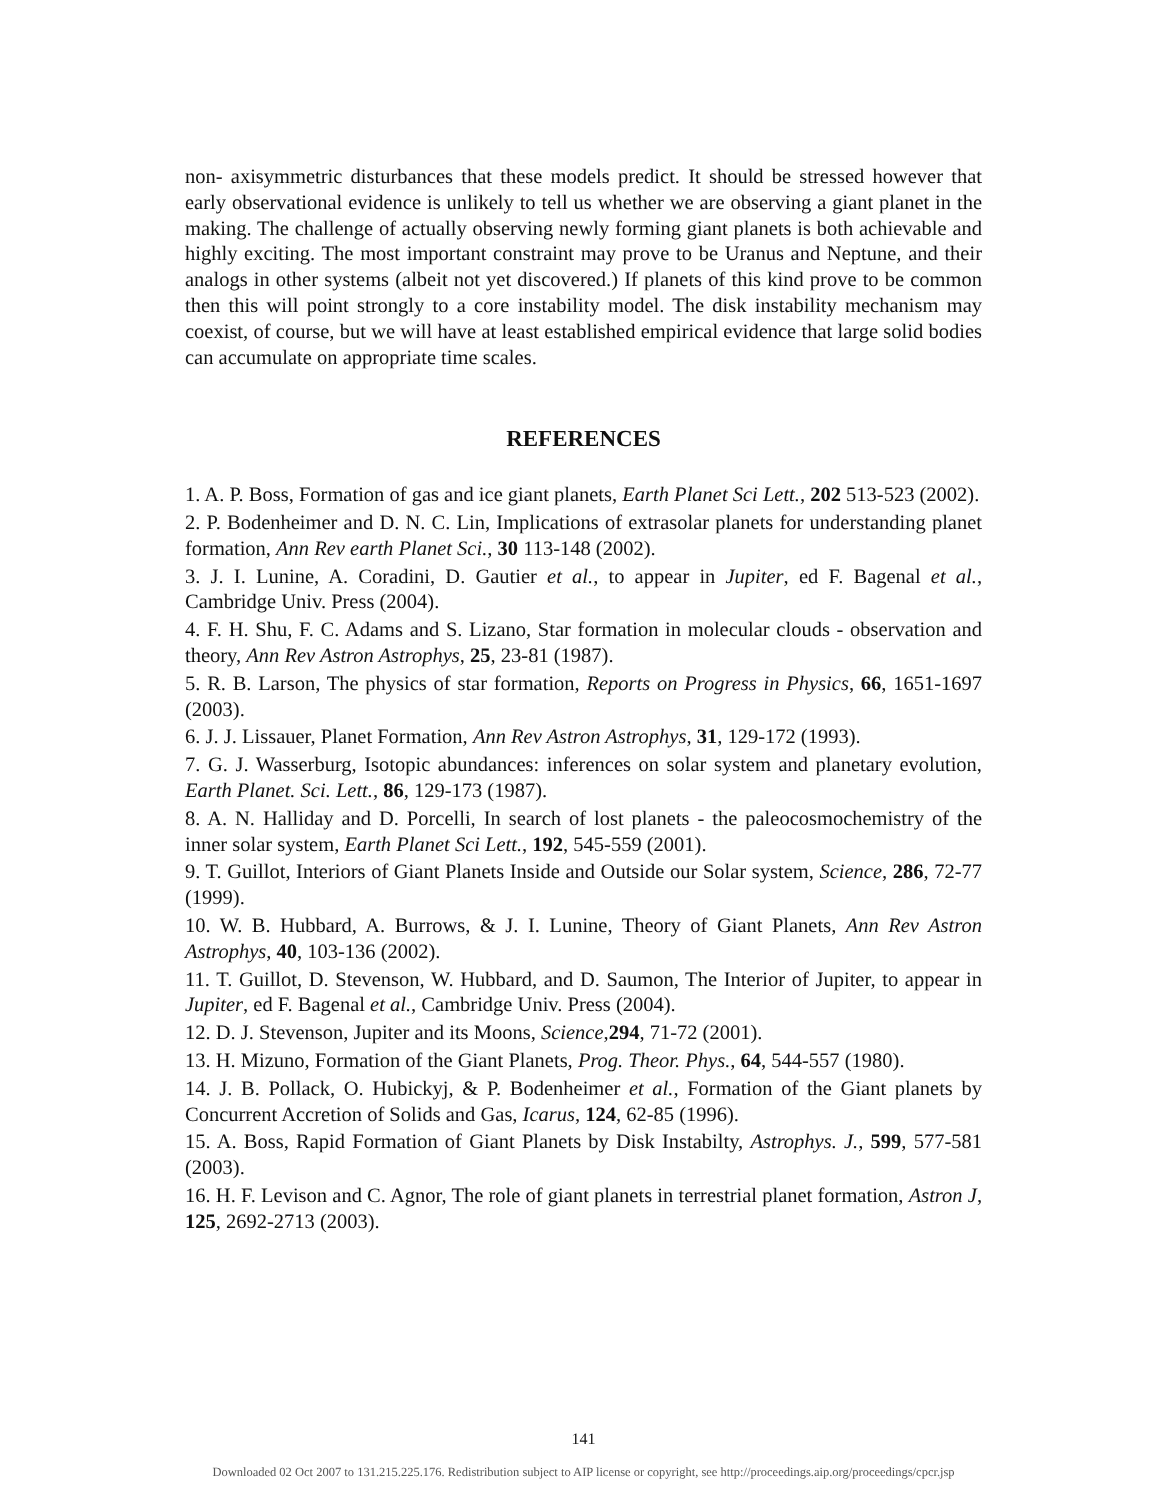non- axisymmetric disturbances that these models predict. It should be stressed however that early observational evidence is unlikely to tell us whether we are observing a giant planet in the making. The challenge of actually observing newly forming giant planets is both achievable and highly exciting. The most important constraint may prove to be Uranus and Neptune, and their analogs in other systems (albeit not yet discovered.) If planets of this kind prove to be common then this will point strongly to a core instability model. The disk instability mechanism may coexist, of course, but we will have at least established empirical evidence that large solid bodies can accumulate on appropriate time scales.
REFERENCES
1. A. P. Boss, Formation of gas and ice giant planets, Earth Planet Sci Lett., 202 513-523 (2002).
2. P. Bodenheimer and D. N. C. Lin, Implications of extrasolar planets for understanding planet formation, Ann Rev earth Planet Sci., 30 113-148 (2002).
3. J. I. Lunine, A. Coradini, D. Gautier et al., to appear in Jupiter, ed F. Bagenal et al., Cambridge Univ. Press (2004).
4. F. H. Shu, F. C. Adams and S. Lizano, Star formation in molecular clouds - observation and theory, Ann Rev Astron Astrophys, 25, 23-81 (1987).
5. R. B. Larson, The physics of star formation, Reports on Progress in Physics, 66, 1651-1697 (2003).
6. J. J. Lissauer, Planet Formation, Ann Rev Astron Astrophys, 31, 129-172 (1993).
7. G. J. Wasserburg, Isotopic abundances: inferences on solar system and planetary evolution, Earth Planet. Sci. Lett., 86, 129-173 (1987).
8. A. N. Halliday and D. Porcelli, In search of lost planets - the paleocosmochemistry of the inner solar system, Earth Planet Sci Lett., 192, 545-559 (2001).
9. T. Guillot, Interiors of Giant Planets Inside and Outside our Solar system, Science, 286, 72-77 (1999).
10. W. B. Hubbard, A. Burrows, & J. I. Lunine, Theory of Giant Planets, Ann Rev Astron Astrophys, 40, 103-136 (2002).
11. T. Guillot, D. Stevenson, W. Hubbard, and D. Saumon, The Interior of Jupiter, to appear in Jupiter, ed F. Bagenal et al., Cambridge Univ. Press (2004).
12. D. J. Stevenson, Jupiter and its Moons, Science,294, 71-72 (2001).
13. H. Mizuno, Formation of the Giant Planets, Prog. Theor. Phys., 64, 544-557 (1980).
14. J. B. Pollack, O. Hubickyj, & P. Bodenheimer et al., Formation of the Giant planets by Concurrent Accretion of Solids and Gas, Icarus, 124, 62-85 (1996).
15. A. Boss, Rapid Formation of Giant Planets by Disk Instabilty, Astrophys. J., 599, 577-581 (2003).
16. H. F. Levison and C. Agnor, The role of giant planets in terrestrial planet formation, Astron J, 125, 2692-2713 (2003).
141
Downloaded 02 Oct 2007 to 131.215.225.176. Redistribution subject to AIP license or copyright, see http://proceedings.aip.org/proceedings/cpcr.jsp